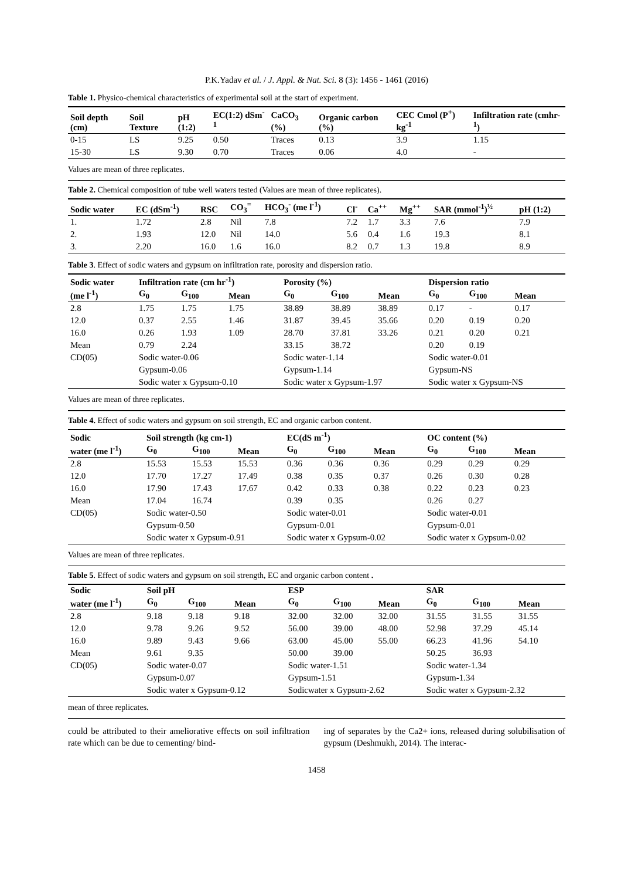P.K.Yadav et al. / J. Appl. & Nat. Sci. 8 (3): 1456 - 1461 (2016)
Table 1. Physico-chemical characteristics of experimental soil at the start of experiment.
| Soil depth (cm) | Soil Texture | pH (1:2) | EC(1:2) dSm<sup>-1</sup> | CaCO<sub>3</sub> (%) | Organic carbon (%) | CEC Cmol (P<sup>+</sup>) kg<sup>-1</sup> | Infiltration rate (cmhr-<sup>1</sup>) |
| --- | --- | --- | --- | --- | --- | --- | --- |
| 0-15 | LS | 9.25 | 0.50 | Traces | 0.13 | 3.9 | 1.15 |
| 15-30 | LS | 9.30 | 0.70 | Traces | 0.06 | 4.0 | - |
Values are mean of three replicates.
Table 2. Chemical composition of tube well waters tested (Values are mean of three replicates).
| Sodic water | EC (dSm<sup>-1</sup>) | RSC | CO<sub>3</sub><sup>=</sup> | HCO<sub>3</sub><sup>-</sup> (me l<sup>-1</sup>) | Cl<sup>-</sup> | Ca<sup>++</sup> | Mg<sup>++</sup> | SAR (mmol<sup>-1</sup>)<sup>½</sup> | pH (1:2) |
| --- | --- | --- | --- | --- | --- | --- | --- | --- | --- |
| 1. | 1.72 | 2.8 | Nil | 7.8 | 7.2 | 1.7 | 3.3 | 7.6 | 7.9 |
| 2. | 1.93 | 12.0 | Nil | 14.0 | 5.6 | 0.4 | 1.6 | 19.3 | 8.1 |
| 3. | 2.20 | 16.0 | 1.6 | 16.0 | 8.2 | 0.7 | 1.3 | 19.8 | 8.9 |
Table 3. Effect of sodic waters and gypsum on infiltration rate, porosity and dispersion ratio.
| Sodic water | Infiltration rate (cm hr<sup>-1</sup>) | | | Porosity (%) | | | Dispersion ratio | | |
| --- | --- | --- | --- | --- | --- | --- | --- | --- | --- |
| (me l<sup>-1</sup>) | G<sub>0</sub> | G<sub>100</sub> | Mean | G<sub>0</sub> | G<sub>100</sub> | Mean | G<sub>0</sub> | G<sub>100</sub> | Mean |
| 2.8 | 1.75 | 1.75 | 1.75 | 38.89 | 38.89 | 38.89 | 0.17 | - | 0.17 |
| 12.0 | 0.37 | 2.55 | 1.46 | 31.87 | 39.45 | 35.66 | 0.20 | 0.19 | 0.20 |
| 16.0 | 0.26 | 1.93 | 1.09 | 28.70 | 37.81 | 33.26 | 0.21 | 0.20 | 0.21 |
| Mean | 0.79 | 2.24 | | 33.15 | 38.72 | | 0.20 | 0.19 | |
| CD(05) | Sodic water-0.06 | | | Sodic water-1.14 | | | Sodic water-0.01 | | |
| | Gypsum-0.06 | | | Gypsum-1.14 | | | Gypsum-NS | | |
| | Sodic water x Gypsum-0.10 | | | Sodic water x Gypsum-1.97 | | | Sodic water x Gypsum-NS | | |
Values are mean of three replicates.
Table 4. Effect of sodic waters and gypsum on soil strength, EC and organic carbon content.
| Sodic | Soil strength (kg cm-1) | | | EC(dS m<sup>-1</sup>) | | | OC content (%) | | |
| --- | --- | --- | --- | --- | --- | --- | --- | --- | --- |
| water (me l<sup>-1</sup>) | G<sub>0</sub> | G<sub>100</sub> | Mean | G<sub>0</sub> | G<sub>100</sub> | Mean | G<sub>0</sub> | G<sub>100</sub> | Mean |
| 2.8 | 15.53 | 15.53 | 15.53 | 0.36 | 0.36 | 0.36 | 0.29 | 0.29 | 0.29 |
| 12.0 | 17.70 | 17.27 | 17.49 | 0.38 | 0.35 | 0.37 | 0.26 | 0.30 | 0.28 |
| 16.0 | 17.90 | 17.43 | 17.67 | 0.42 | 0.33 | 0.38 | 0.22 | 0.23 | 0.23 |
| Mean | 17.04 | 16.74 | | 0.39 | 0.35 | | 0.26 | 0.27 | |
| CD(05) | Sodic water-0.50 | | | Sodic water-0.01 | | | Sodic water-0.01 | | |
| | Gypsum-0.50 | | | Gypsum-0.01 | | | Gypsum-0.01 | | |
| | Sodic water x Gypsum-0.91 | | | Sodic water x Gypsum-0.02 | | | Sodic water x Gypsum-0.02 | | |
Values are mean of three replicates.
Table 5. Effect of sodic waters and gypsum on soil strength, EC and organic carbon content .
| Sodic | Soil pH | | | ESP | | | SAR | | |
| --- | --- | --- | --- | --- | --- | --- | --- | --- | --- |
| water (me l<sup>-1</sup>) | G<sub>0</sub> | G<sub>100</sub> | Mean | G<sub>0</sub> | G<sub>100</sub> | Mean | G<sub>0</sub> | G<sub>100</sub> | Mean |
| 2.8 | 9.18 | 9.18 | 9.18 | 32.00 | 32.00 | 32.00 | 31.55 | 31.55 | 31.55 |
| 12.0 | 9.78 | 9.26 | 9.52 | 56.00 | 39.00 | 48.00 | 52.98 | 37.29 | 45.14 |
| 16.0 | 9.89 | 9.43 | 9.66 | 63.00 | 45.00 | 55.00 | 66.23 | 41.96 | 54.10 |
| Mean | 9.61 | 9.35 | | 50.00 | 39.00 | | 50.25 | 36.93 | |
| CD(05) | Sodic water-0.07 | | | Sodic water-1.51 | | | Sodic water-1.34 | | |
| | Gypsum-0.07 | | | Gypsum-1.51 | | | Gypsum-1.34 | | |
| | Sodic water x Gypsum-0.12 | | | Sodicwater x Gypsum-2.62 | | | Sodic water x Gypsum-2.32 | | |
mean of three replicates.
could be attributed to their ameliorative effects on soil infiltration rate which can be due to cementing/ bind-
ing of separates by the Ca2+ ions, released during solubilisation of gypsum (Deshmukh, 2014). The interac-
1458